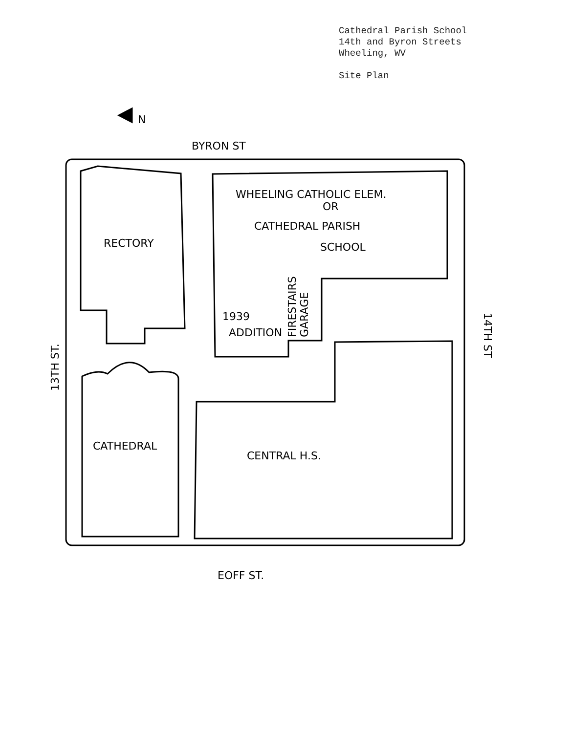Cathedral Parish School
14th and Byron Streets
Wheeling, WV
Site Plan
N
BYRON ST
RECTORY
WHEELING CATHOLIC ELEM.
OR
CATHEDRAL PARISH
SCHOOL
1939
ADDITION
FIRESTAIRS
GARAGE
CATHEDRAL
CENTRAL H.S.
13TH ST.
14TH ST
EOFF ST.